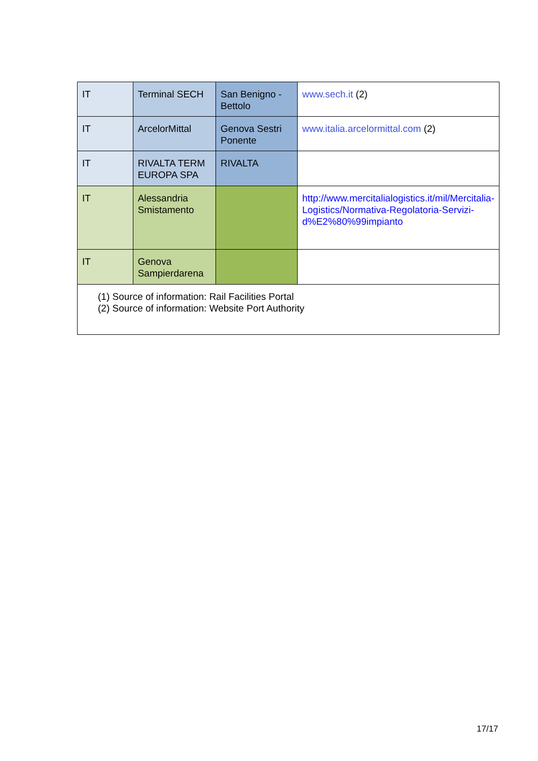| IT | Terminal SECH | San Benigno - Bettolo | www.sech.it (2) |
| IT | ArcelorMittal | Genova Sestri Ponente | www.italia.arcelormittal.com (2) |
| IT | RIVALTA TERM EUROPA SPA | RIVALTA | |
| IT | Alessandria Smistamento | | http://www.mercitalialogistics.it/mil/Mercitalia-Logistics/Normativa-Regolatoria-Servizi-d%E2%80%99impianto |
| IT | Genova Sampierdarena | | |
| (1) Source of information: Rail Facilities Portal (2) Source of information: Website Port Authority | | | |
17/17